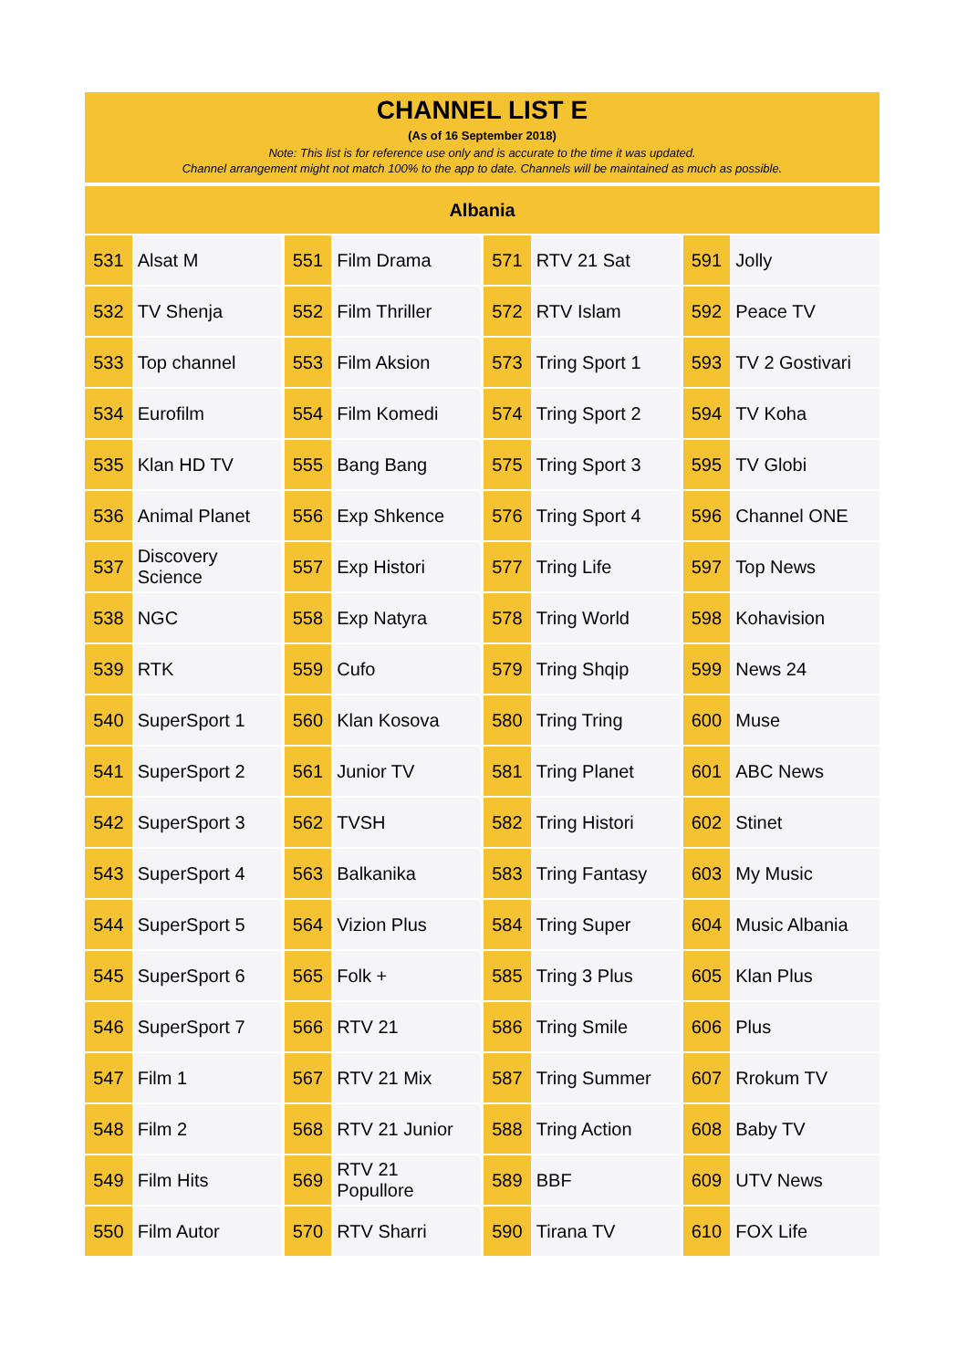CHANNEL LIST E
(As of 16 September 2018)
Note: This list is for reference use only and is accurate to the time it was updated.
Channel arrangement might not match 100% to the app to date. Channels will be maintained as much as possible.
Albania
| 531 | Alsat M | | 551 | Film Drama | | 571 | RTV 21 Sat | | 591 | Jolly |
| 532 | TV Shenja | | 552 | Film Thriller | | 572 | RTV Islam | | 592 | Peace TV |
| 533 | Top channel | | 553 | Film Aksion | | 573 | Tring Sport 1 | | 593 | TV 2 Gostivari |
| 534 | Eurofilm | | 554 | Film Komedi | | 574 | Tring Sport 2 | | 594 | TV Koha |
| 535 | Klan HD TV | | 555 | Bang Bang | | 575 | Tring Sport 3 | | 595 | TV Globi |
| 536 | Animal Planet | | 556 | Exp Shkence | | 576 | Tring Sport 4 | | 596 | Channel ONE |
| 537 | Discovery Science | | 557 | Exp Histori | | 577 | Tring Life | | 597 | Top News |
| 538 | NGC | | 558 | Exp Natyra | | 578 | Tring World | | 598 | Kohavision |
| 539 | RTK | | 559 | Cufo | | 579 | Tring Shqip | | 599 | News 24 |
| 540 | SuperSport 1 | | 560 | Klan Kosova | | 580 | Tring Tring | | 600 | Muse |
| 541 | SuperSport 2 | | 561 | Junior TV | | 581 | Tring Planet | | 601 | ABC News |
| 542 | SuperSport 3 | | 562 | TVSH | | 582 | Tring Histori | | 602 | Stinet |
| 543 | SuperSport 4 | | 563 | Balkanika | | 583 | Tring Fantasy | | 603 | My Music |
| 544 | SuperSport 5 | | 564 | Vizion Plus | | 584 | Tring Super | | 604 | Music Albania |
| 545 | SuperSport 6 | | 565 | Folk + | | 585 | Tring 3 Plus | | 605 | Klan Plus |
| 546 | SuperSport 7 | | 566 | RTV 21 | | 586 | Tring Smile | | 606 | Plus |
| 547 | Film 1 | | 567 | RTV 21 Mix | | 587 | Tring Summer | | 607 | Rrokum TV |
| 548 | Film 2 | | 568 | RTV 21 Junior | | 588 | Tring Action | | 608 | Baby TV |
| 549 | Film Hits | | 569 | RTV 21 Popullore | | 589 | BBF | | 609 | UTV News |
| 550 | Film Autor | | 570 | RTV Sharri | | 590 | Tirana TV | | 610 | FOX Life |